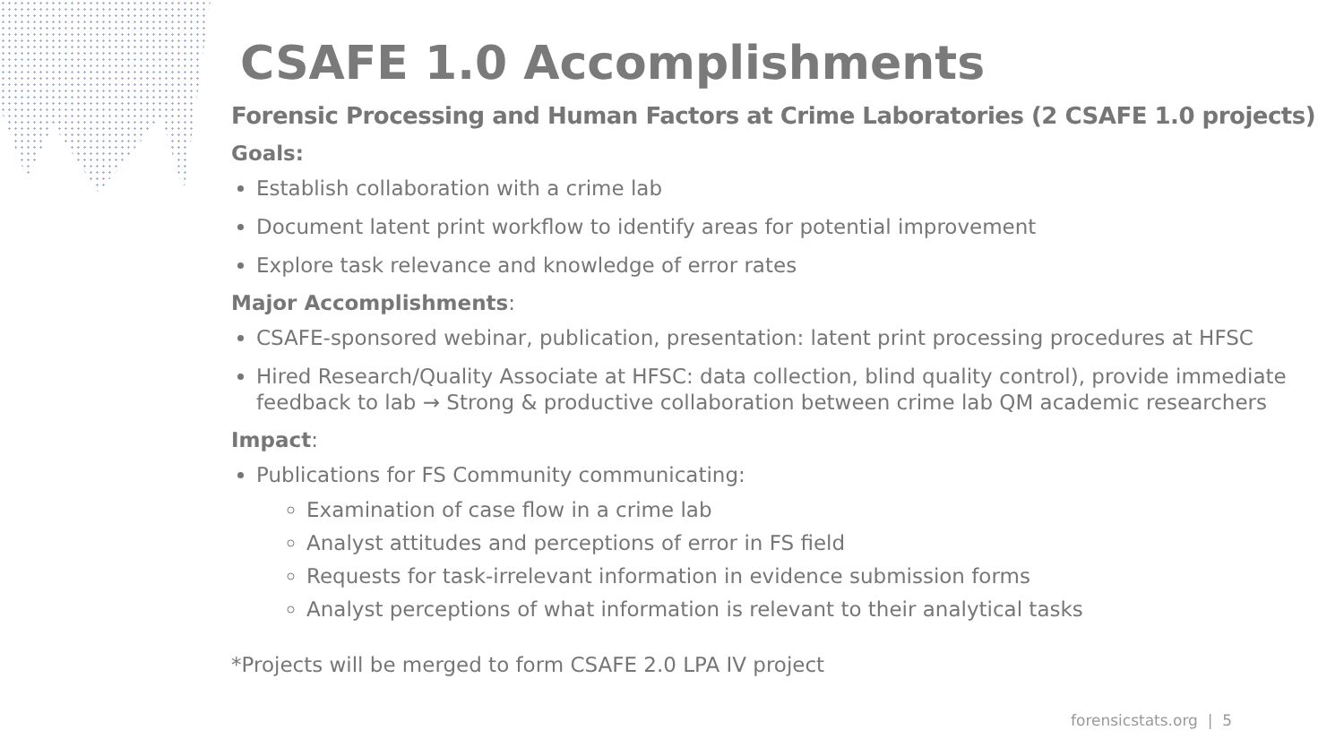CSAFE 1.0 Accomplishments
Forensic Processing and Human Factors at Crime Laboratories (2 CSAFE 1.0 projects)
Goals:
Establish collaboration with a crime lab
Document latent print workflow to identify areas for potential improvement
Explore task relevance and knowledge of error rates
Major Accomplishments:
CSAFE-sponsored webinar, publication, presentation: latent print processing procedures at HFSC
Hired Research/Quality Associate at HFSC: data collection, blind quality control), provide immediate feedback to lab → Strong & productive collaboration between crime lab QM academic researchers
Impact:
Publications for FS Community communicating:
Examination of case flow in a crime lab
Analyst attitudes and perceptions of error in FS field
Requests for task-irrelevant information in evidence submission forms
Analyst perceptions of what information is relevant to their analytical tasks
*Projects will be merged to form CSAFE 2.0 LPA IV project
forensicstats.org | 5